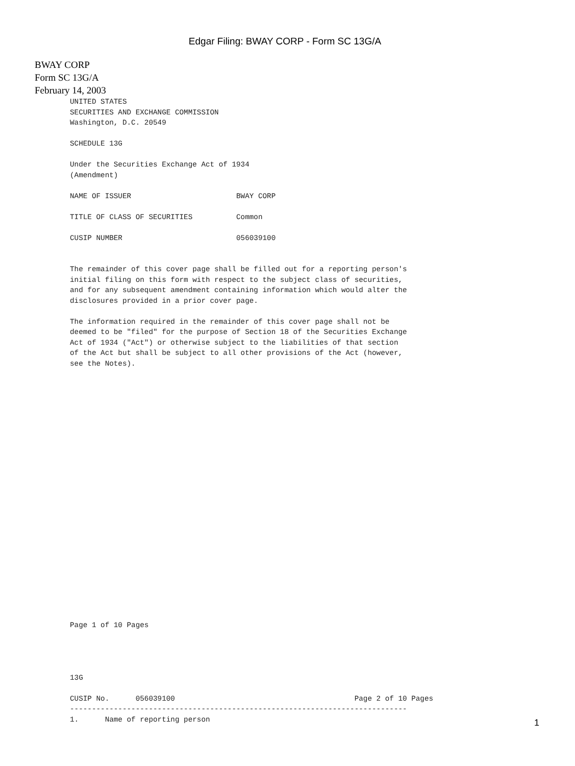Edgar Filing: BWAY CORP - Form SC 13G/A
BWAY CORP
Form SC 13G/A
February 14, 2003
UNITED STATES
SECURITIES AND EXCHANGE COMMISSION
Washington, D.C. 20549

SCHEDULE 13G

Under the Securities Exchange Act of 1934
(Amendment)

NAME OF ISSUER                        BWAY CORP

TITLE OF CLASS OF SECURITIES          Common

CUSIP NUMBER                          056039100


The remainder of this cover page shall be filled out for a reporting person's
initial filing on this form with respect to the subject class of securities,
and for any subsequent amendment containing information which would alter the
disclosures provided in a prior cover page.

The information required in the remainder of this cover page shall not be
deemed to be "filed" for the purpose of Section 18 of the Securities Exchange
Act of 1934 ("Act") or otherwise subject to the liabilities of that section
of the Act but shall be subject to all other provisions of the Act (however,
see the Notes).
























Page 1 of 10 Pages




13G

CUSIP No.      056039100                                         Page 2 of 10 Pages
-----------------------------------------------------------------------------
1.      Name of reporting person
1